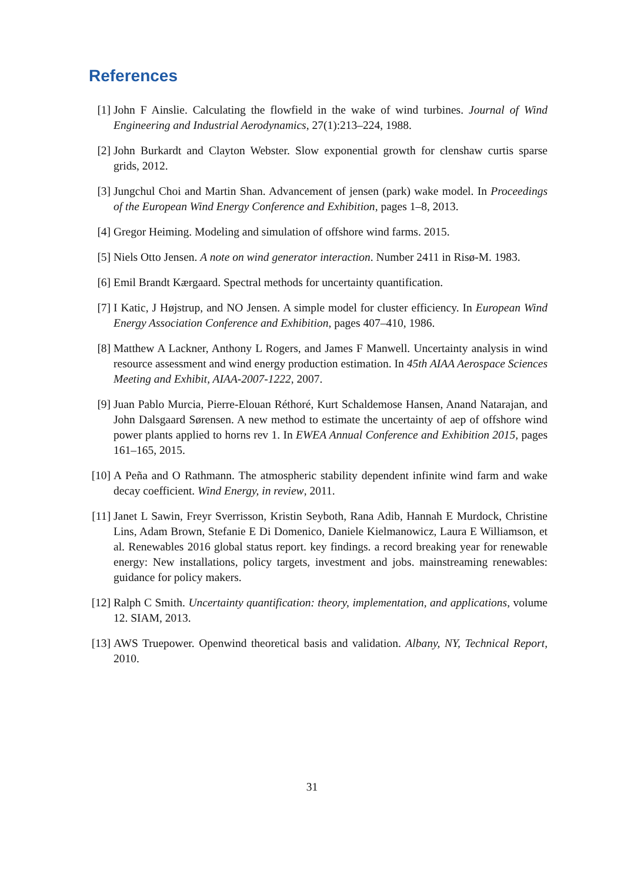References
[1] John F Ainslie. Calculating the flowfield in the wake of wind turbines. Journal of Wind Engineering and Industrial Aerodynamics, 27(1):213–224, 1988.
[2] John Burkardt and Clayton Webster. Slow exponential growth for clenshaw curtis sparse grids, 2012.
[3] Jungchul Choi and Martin Shan. Advancement of jensen (park) wake model. In Proceedings of the European Wind Energy Conference and Exhibition, pages 1–8, 2013.
[4] Gregor Heiming. Modeling and simulation of offshore wind farms. 2015.
[5] Niels Otto Jensen. A note on wind generator interaction. Number 2411 in Risø-M. 1983.
[6] Emil Brandt Kærgaard. Spectral methods for uncertainty quantification.
[7] I Katic, J Højstrup, and NO Jensen. A simple model for cluster efficiency. In European Wind Energy Association Conference and Exhibition, pages 407–410, 1986.
[8] Matthew A Lackner, Anthony L Rogers, and James F Manwell. Uncertainty analysis in wind resource assessment and wind energy production estimation. In 45th AIAA Aerospace Sciences Meeting and Exhibit, AIAA-2007-1222, 2007.
[9] Juan Pablo Murcia, Pierre-Elouan Réthoré, Kurt Schaldemose Hansen, Anand Natarajan, and John Dalsgaard Sørensen. A new method to estimate the uncertainty of aep of offshore wind power plants applied to horns rev 1. In EWEA Annual Conference and Exhibition 2015, pages 161–165, 2015.
[10] A Peña and O Rathmann. The atmospheric stability dependent infinite wind farm and wake decay coefficient. Wind Energy, in review, 2011.
[11] Janet L Sawin, Freyr Sverrisson, Kristin Seyboth, Rana Adib, Hannah E Murdock, Christine Lins, Adam Brown, Stefanie E Di Domenico, Daniele Kielmanowicz, Laura E Williamson, et al. Renewables 2016 global status report. key findings. a record breaking year for renewable energy: New installations, policy targets, investment and jobs. mainstreaming renewables: guidance for policy makers.
[12] Ralph C Smith. Uncertainty quantification: theory, implementation, and applications, volume 12. SIAM, 2013.
[13] AWS Truepower. Openwind theoretical basis and validation. Albany, NY, Technical Report, 2010.
31